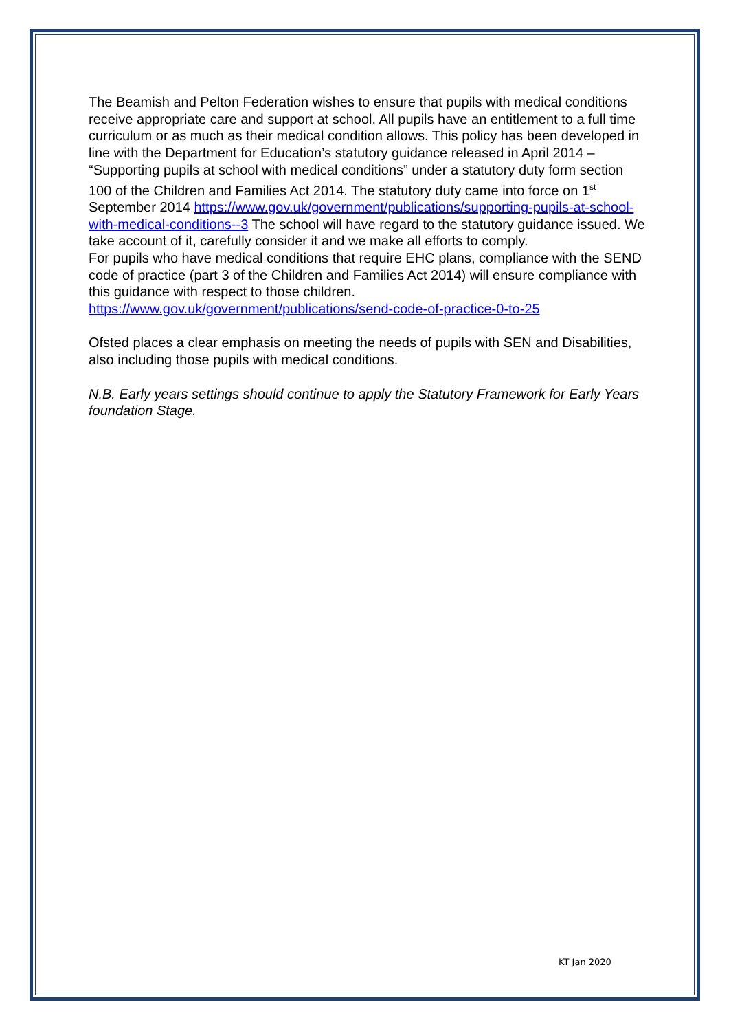The Beamish and Pelton Federation wishes to ensure that pupils with medical conditions receive appropriate care and support at school. All pupils have an entitlement to a full time curriculum or as much as their medical condition allows. This policy has been developed in line with the Department for Education’s statutory guidance released in April 2014 – “Supporting pupils at school with medical conditions” under a statutory duty form section 100 of the Children and Families Act 2014. The statutory duty came into force on 1<sup>st</sup> September 2014 https://www.gov.uk/government/publications/supporting-pupils-at-school-with-medical-conditions--3 The school will have regard to the statutory guidance issued. We take account of it, carefully consider it and we make all efforts to comply.
For pupils who have medical conditions that require EHC plans, compliance with the SEND code of practice (part 3 of the Children and Families Act 2014) will ensure compliance with this guidance with respect to those children.
https://www.gov.uk/government/publications/send-code-of-practice-0-to-25
Ofsted places a clear emphasis on meeting the needs of pupils with SEN and Disabilities, also including those pupils with medical conditions.
N.B. Early years settings should continue to apply the Statutory Framework for Early Years foundation Stage.
KT Jan 2020